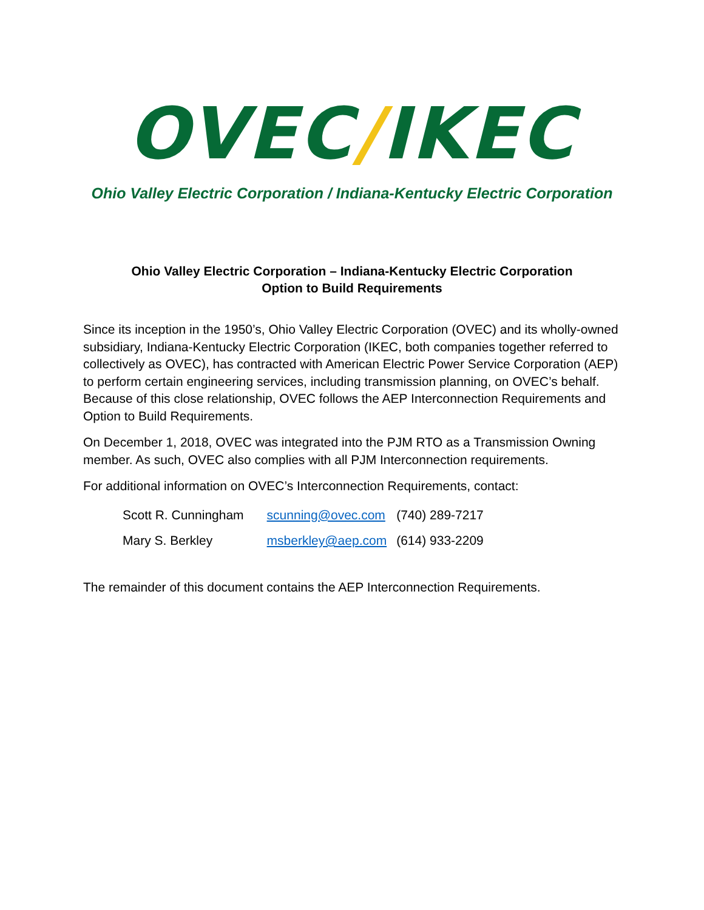OVEC/IKEC
Ohio Valley Electric Corporation / Indiana-Kentucky Electric Corporation
Ohio Valley Electric Corporation – Indiana-Kentucky Electric Corporation
Option to Build Requirements
Since its inception in the 1950’s, Ohio Valley Electric Corporation (OVEC) and its wholly-owned subsidiary, Indiana-Kentucky Electric Corporation (IKEC, both companies together referred to collectively as OVEC), has contracted with American Electric Power Service Corporation (AEP) to perform certain engineering services, including transmission planning, on OVEC’s behalf. Because of this close relationship, OVEC follows the AEP Interconnection Requirements and Option to Build Requirements.
On December 1, 2018, OVEC was integrated into the PJM RTO as a Transmission Owning member. As such, OVEC also complies with all PJM Interconnection requirements.
For additional information on OVEC’s Interconnection Requirements, contact:
| Scott R. Cunningham | scunning@ovec.com | (740) 289-7217 |
| Mary S. Berkley | msberkley@aep.com | (614) 933-2209 |
The remainder of this document contains the AEP Interconnection Requirements.